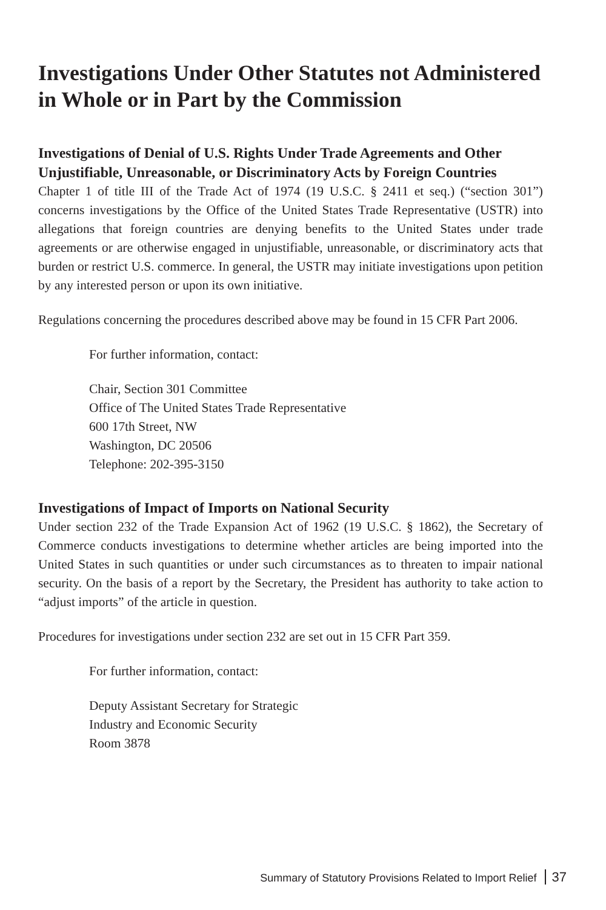Investigations Under Other Statutes not Administered in Whole or in Part by the Commission
Investigations of Denial of U.S. Rights Under Trade Agreements and Other Unjustifiable, Unreasonable, or Discriminatory Acts by Foreign Countries
Chapter 1 of title III of the Trade Act of 1974 (19 U.S.C. § 2411 et seq.) (“section 301”) concerns investigations by the Office of the United States Trade Representative (USTR) into allegations that foreign countries are denying benefits to the United States under trade agreements or are otherwise engaged in unjustifiable, unreasonable, or discriminatory acts that burden or restrict U.S. commerce. In general, the USTR may initiate investigations upon petition by any interested person or upon its own initiative.
Regulations concerning the procedures described above may be found in 15 CFR Part 2006.
For further information, contact:
Chair, Section 301 Committee
Office of The United States Trade Representative
600 17th Street, NW
Washington, DC 20506
Telephone: 202-395-3150
Investigations of Impact of Imports on National Security
Under section 232 of the Trade Expansion Act of 1962 (19 U.S.C. § 1862), the Secretary of Commerce conducts investigations to determine whether articles are being imported into the United States in such quantities or under such circumstances as to threaten to impair national security. On the basis of a report by the Secretary, the President has authority to take action to “adjust imports” of the article in question.
Procedures for investigations under section 232 are set out in 15 CFR Part 359.
For further information, contact:
Deputy Assistant Secretary for Strategic
Industry and Economic Security
Room 3878
Summary of Statutory Provisions Related to Import Relief 37